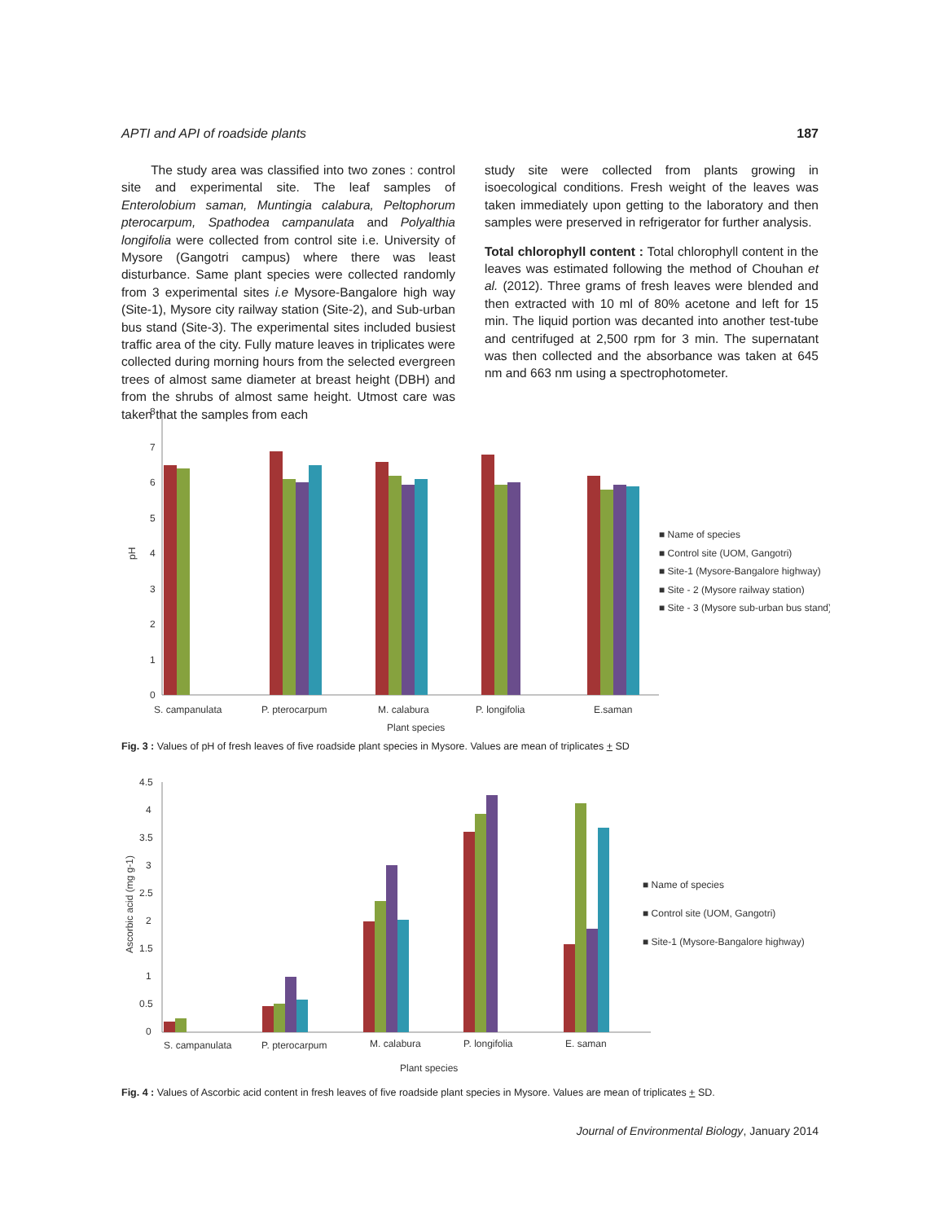APTI and API of roadside plants 187
The study area was classified into two zones : control site and experimental site. The leaf samples of Enterolobium saman, Muntingia calabura, Peltophorum pterocarpum, Spathodea campanulata and Polyalthia longifolia were collected from control site i.e. University of Mysore (Gangotri campus) where there was least disturbance. Same plant species were collected randomly from 3 experimental sites i.e Mysore-Bangalore high way (Site-1), Mysore city railway station (Site-2), and Sub-urban bus stand (Site-3). The experimental sites included busiest traffic area of the city. Fully mature leaves in triplicates were collected during morning hours from the selected evergreen trees of almost same diameter at breast height (DBH) and from the shrubs of almost same height. Utmost care was taken that the samples from each
study site were collected from plants growing in isoecological conditions. Fresh weight of the leaves was taken immediately upon getting to the laboratory and then samples were preserved in refrigerator for further analysis.
Total chlorophyll content : Total chlorophyll content in the leaves was estimated following the method of Chouhan et al. (2012). Three grams of fresh leaves were blended and then extracted with 10 ml of 80% acetone and left for 15 min. The liquid portion was decanted into another test-tube and centrifuged at 2,500 rpm for 3 min. The supernatant was then collected and the absorbance was taken at 645 nm and 663 nm using a spectrophotometer.
8
7
6
5
4
3
2
1
0
pH
S. campanulata
P. pterocarpum
M. calabura
P. longifolia
E.saman
Plant species
■ Name of species
■ Control site (UOM, Gangotri)
■ Site-1 (Mysore-Bangalore highway)
■ Site - 2 (Mysore railway station)
■ Site - 3 (Mysore sub-urban bus stand)
Fig. 3 : Values of pH of fresh leaves of five roadside plant species in Mysore. Values are mean of triplicates + SD
4.5
4
3.5
3
2.5
2
1.5
1
0.5
0
Ascorbic acid (mg g-1)
S. campanulata
P. pterocarpum
M. calabura
P. longifolia
E. saman
Plant species
■ Name of species
■ Control site (UOM, Gangotri)
■ Site-1 (Mysore-Bangalore highway)
Fig. 4 : Values of Ascorbic acid content in fresh leaves of five roadside plant species in Mysore. Values are mean of triplicates + SD.
Journal of Environmental Biology, January 2014